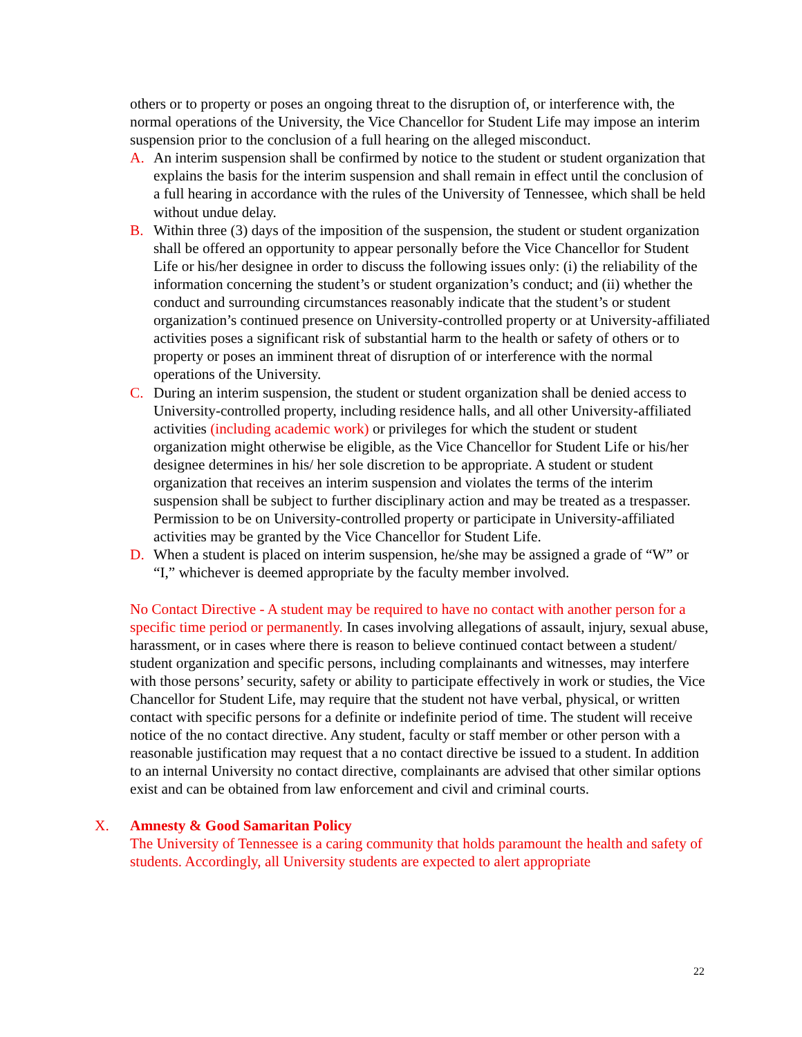others or to property or poses an ongoing threat to the disruption of, or interference with, the normal operations of the University, the Vice Chancellor for Student Life may impose an interim suspension prior to the conclusion of a full hearing on the alleged misconduct.
A. An interim suspension shall be confirmed by notice to the student or student organization that explains the basis for the interim suspension and shall remain in effect until the conclusion of a full hearing in accordance with the rules of the University of Tennessee, which shall be held without undue delay.
B. Within three (3) days of the imposition of the suspension, the student or student organization shall be offered an opportunity to appear personally before the Vice Chancellor for Student Life or his/her designee in order to discuss the following issues only: (i) the reliability of the information concerning the student’s or student organization’s conduct; and (ii) whether the conduct and surrounding circumstances reasonably indicate that the student’s or student organization’s continued presence on University-controlled property or at University-affiliated activities poses a significant risk of substantial harm to the health or safety of others or to property or poses an imminent threat of disruption of or interference with the normal operations of the University.
C. During an interim suspension, the student or student organization shall be denied access to University-controlled property, including residence halls, and all other University-affiliated activities (including academic work) or privileges for which the student or student organization might otherwise be eligible, as the Vice Chancellor for Student Life or his/her designee determines in his/ her sole discretion to be appropriate. A student or student organization that receives an interim suspension and violates the terms of the interim suspension shall be subject to further disciplinary action and may be treated as a trespasser. Permission to be on University-controlled property or participate in University-affiliated activities may be granted by the Vice Chancellor for Student Life.
D. When a student is placed on interim suspension, he/she may be assigned a grade of “W” or “I,” whichever is deemed appropriate by the faculty member involved.
No Contact Directive - A student may be required to have no contact with another person for a specific time period or permanently. In cases involving allegations of assault, injury, sexual abuse, harassment, or in cases where there is reason to believe continued contact between a student/ student organization and specific persons, including complainants and witnesses, may interfere with those persons’ security, safety or ability to participate effectively in work or studies, the Vice Chancellor for Student Life, may require that the student not have verbal, physical, or written contact with specific persons for a definite or indefinite period of time. The student will receive notice of the no contact directive. Any student, faculty or staff member or other person with a reasonable justification may request that a no contact directive be issued to a student. In addition to an internal University no contact directive, complainants are advised that other similar options exist and can be obtained from law enforcement and civil and criminal courts.
X. Amnesty & Good Samaritan Policy
The University of Tennessee is a caring community that holds paramount the health and safety of students. Accordingly, all University students are expected to alert appropriate
22